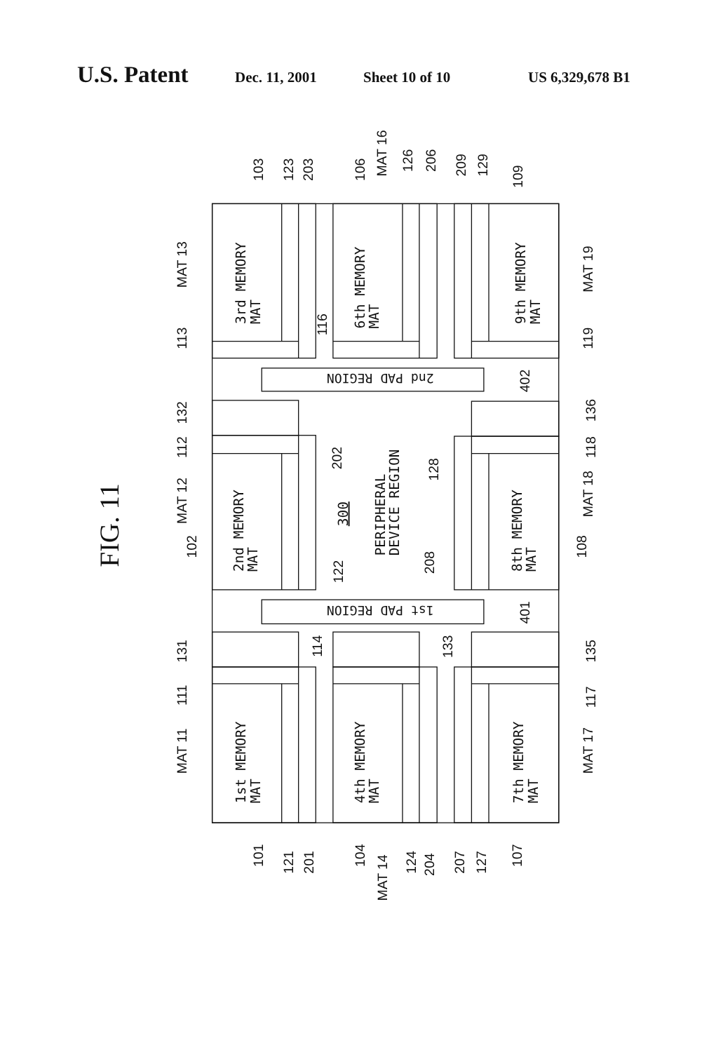U.S. Patent Dec. 11, 2001 Sheet 10 of 10 US 6,329,678 B1
FIG. 11
3rd MEMORY
MAT
6th MEMORY
MAT
9th MEMORY
MAT
2nd MEMORY
MAT
8th MEMORY
MAT
1st MEMORY
MAT
4th MEMORY
MAT
7th MEMORY
MAT
2nd PAD REGION
1st PAD REGION
PERIPHERAL
DEVICE REGION
300
MAT 13
113
132
112
MAT 12
102
131
111
MAT 11
103
123
203
106
MAT 16
126
206
209
129
109
116
MAT 19
119
402
136
118
MAT 18
108
202
128
122
208
401
114
133
135
117
MAT 17
101
121
201
104
MAT 14
124
204
207
127
107